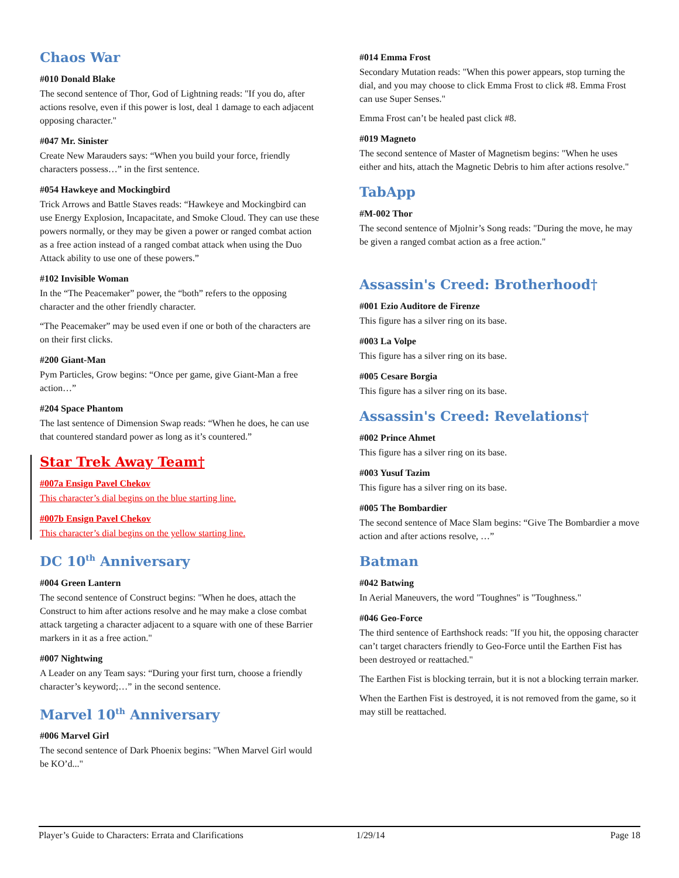Chaos War
#010 Donald Blake
The second sentence of Thor, God of Lightning reads: "If you do, after actions resolve, even if this power is lost, deal 1 damage to each adjacent opposing character."
#047 Mr. Sinister
Create New Marauders says: “When you build your force, friendly characters possess…” in the first sentence.
#054 Hawkeye and Mockingbird
Trick Arrows and Battle Staves reads: “Hawkeye and Mockingbird can use Energy Explosion, Incapacitate, and Smoke Cloud. They can use these powers normally, or they may be given a power or ranged combat action as a free action instead of a ranged combat attack when using the Duo Attack ability to use one of these powers.”
#102 Invisible Woman
In the “The Peacemaker” power, the “both” refers to the opposing character and the other friendly character.
“The Peacemaker” may be used even if one or both of the characters are on their first clicks.
#200 Giant-Man
Pym Particles, Grow begins: “Once per game, give Giant-Man a free action…”
#204 Space Phantom
The last sentence of Dimension Swap reads: “When he does, he can use that countered standard power as long as it’s countered.”
Star Trek Away Team†
#007a Ensign Pavel Chekov
This character’s dial begins on the blue starting line.
#007b Ensign Pavel Chekov
This character’s dial begins on the yellow starting line.
DC 10<sup>th</sup> Anniversary
#004 Green Lantern
The second sentence of Construct begins: "When he does, attach the Construct to him after actions resolve and he may make a close combat attack targeting a character adjacent to a square with one of these Barrier markers in it as a free action."
#007 Nightwing
A Leader on any Team says: “During your first turn, choose a friendly character’s keyword;…” in the second sentence.
Marvel 10<sup>th</sup> Anniversary
#006 Marvel Girl
The second sentence of Dark Phoenix begins: "When Marvel Girl would be KO’d..."
#014 Emma Frost
Secondary Mutation reads: "When this power appears, stop turning the dial, and you may choose to click Emma Frost to click #8. Emma Frost can use Super Senses."
Emma Frost can’t be healed past click #8.
#019 Magneto
The second sentence of Master of Magnetism begins: "When he uses either and hits, attach the Magnetic Debris to him after actions resolve."
TabApp
#M-002 Thor
The second sentence of Mjolnir’s Song reads: "During the move, he may be given a ranged combat action as a free action."
Assassin's Creed: Brotherhood†
#001 Ezio Auditore de Firenze
This figure has a silver ring on its base.
#003 La Volpe
This figure has a silver ring on its base.
#005 Cesare Borgia
This figure has a silver ring on its base.
Assassin's Creed: Revelations†
#002 Prince Ahmet
This figure has a silver ring on its base.
#003 Yusuf Tazim
This figure has a silver ring on its base.
#005 The Bombardier
The second sentence of Mace Slam begins: “Give The Bombardier a move action and after actions resolve, …”
Batman
#042 Batwing
In Aerial Maneuvers, the word "Toughnes" is "Toughness."
#046 Geo-Force
The third sentence of Earthshock reads: "If you hit, the opposing character can’t target characters friendly to Geo-Force until the Earthen Fist has been destroyed or reattached."
The Earthen Fist is blocking terrain, but it is not a blocking terrain marker.
When the Earthen Fist is destroyed, it is not removed from the game, so it may still be reattached.
Player’s Guide to Characters: Errata and Clarifications 1/29/14 Page 18